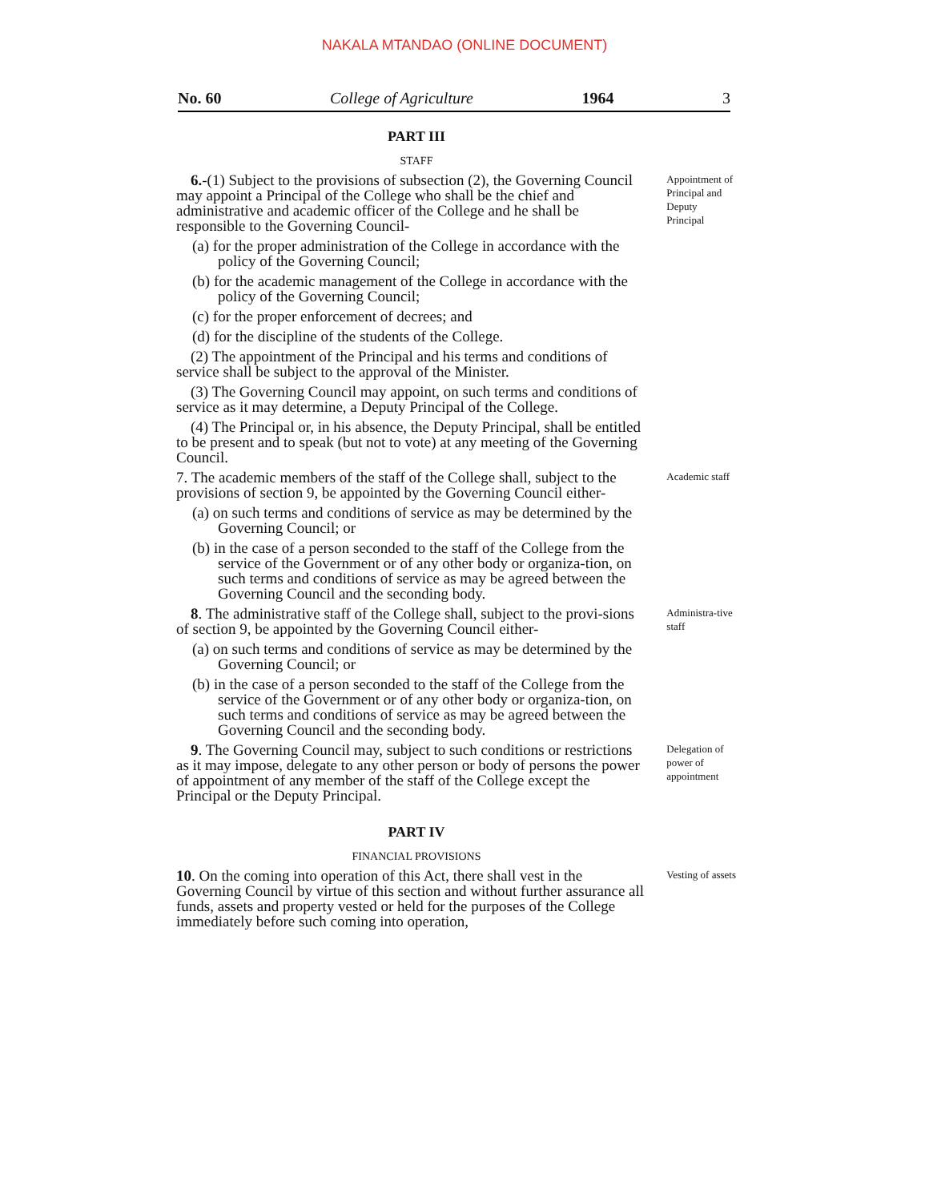NAKALA MTANDAO (ONLINE DOCUMENT)
No. 60 College of Agriculture 1964 3
PART III
STAFF
6.-(1) Subject to the provisions of subsection (2), the Governing Council may appoint a Principal of the College who shall be the chief and administrative and academic officer of the College and he shall be responsible to the Governing Council-
(a) for the proper administration of the College in accordance with the policy of the Governing Council;
(b) for the academic management of the College in accordance with the policy of the Governing Council;
(c) for the proper enforcement of decrees; and
(d) for the discipline of the students of the College.
(2) The appointment of the Principal and his terms and conditions of service shall be subject to the approval of the Minister.
(3) The Governing Council may appoint, on such terms and conditions of service as it may determine, a Deputy Principal of the College.
(4) The Principal or, in his absence, the Deputy Principal, shall be entitled to be present and to speak (but not to vote) at any meeting of the Governing Council.
Appointment of Principal and Deputy Principal
7. The academic members of the staff of the College shall, subject to the provisions of section 9, be appointed by the Governing Council either-
(a) on such terms and conditions of service as may be determined by the Governing Council; or
(b) in the case of a person seconded to the staff of the College from the service of the Government or of any other body or organiza-tion, on such terms and conditions of service as may be agreed between the Governing Council and the seconding body.
Academic staff
8. The administrative staff of the College shall, subject to the provi-sions of section 9, be appointed by the Governing Council either-
(a) on such terms and conditions of service as may be determined by the Governing Council; or
(b) in the case of a person seconded to the staff of the College from the service of the Government or of any other body or organiza-tion, on such terms and conditions of service as may be agreed between the Governing Council and the seconding body.
Administra-tive staff
9. The Governing Council may, subject to such conditions or restrictions as it may impose, delegate to any other person or body of persons the power of appointment of any member of the staff of the College except the Principal or the Deputy Principal.
Delegation of power of appointment
PART IV
FINANCIAL PROVISIONS
10. On the coming into operation of this Act, there shall vest in the Governing Council by virtue of this section and without further assurance all funds, assets and property vested or held for the purposes of the College immediately before such coming into operation,
Vesting of assets